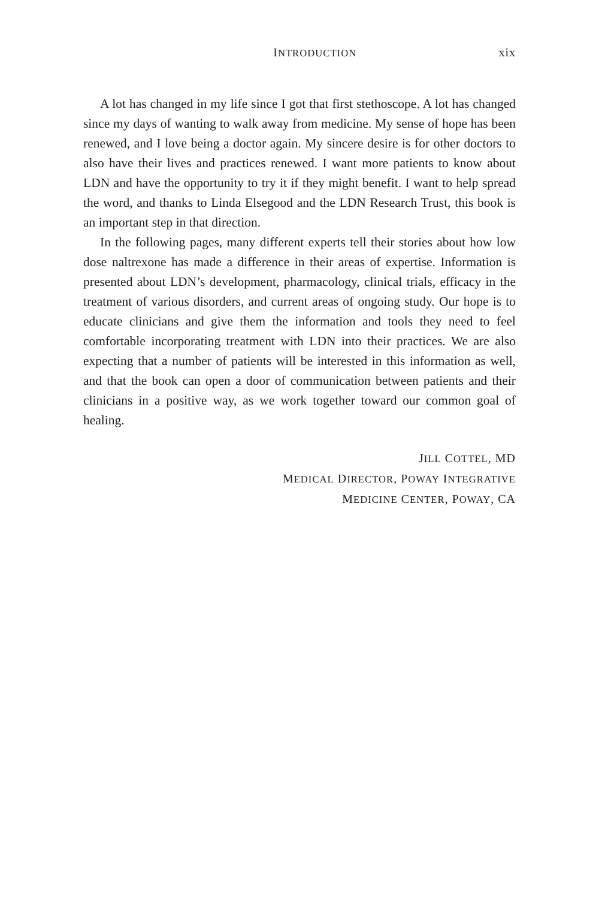INTRODUCTION xix
A lot has changed in my life since I got that first stethoscope. A lot has changed since my days of wanting to walk away from medicine. My sense of hope has been renewed, and I love being a doctor again. My sincere desire is for other doctors to also have their lives and practices renewed. I want more patients to know about LDN and have the opportunity to try it if they might benefit. I want to help spread the word, and thanks to Linda Elsegood and the LDN Research Trust, this book is an important step in that direction.
In the following pages, many different experts tell their stories about how low dose naltrexone has made a difference in their areas of expertise. Information is presented about LDN’s development, pharmacology, clinical trials, efficacy in the treatment of various disorders, and current areas of ongoing study. Our hope is to educate clinicians and give them the information and tools they need to feel comfortable incorporating treatment with LDN into their practices. We are also expecting that a number of patients will be interested in this information as well, and that the book can open a door of communication between patients and their clinicians in a positive way, as we work together toward our common goal of healing.
JILL COTTEL, MD
MEDICAL DIRECTOR, POWAY INTEGRATIVE
MEDICINE CENTER, POWAY, CA